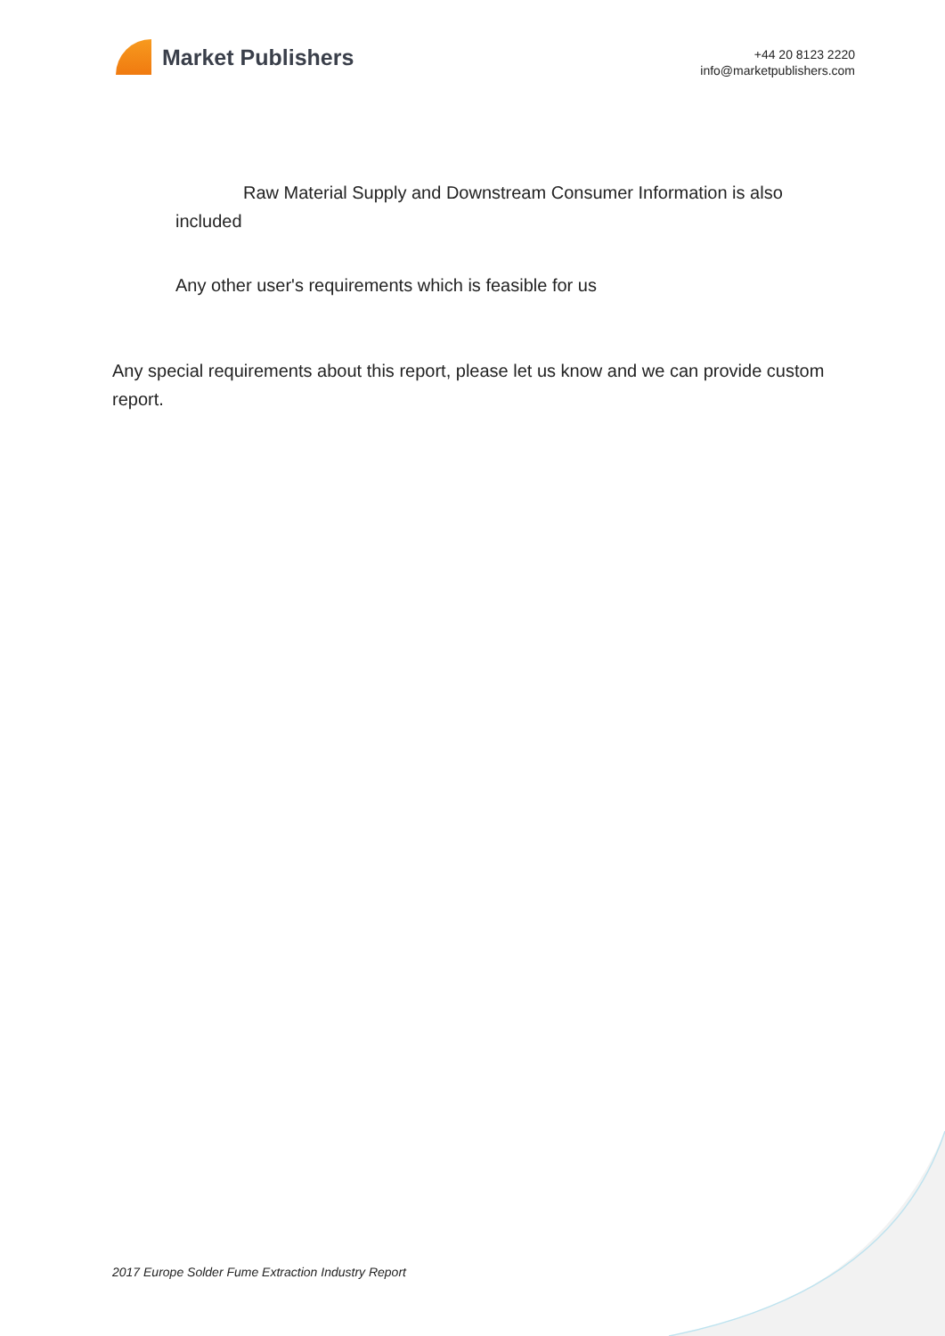Market Publishers
+44 20 8123 2220
info@marketpublishers.com
Raw Material Supply and Downstream Consumer Information is also included
Any other user's requirements which is feasible for us
Any special requirements about this report, please let us know and we can provide custom report.
2017 Europe Solder Fume Extraction Industry Report